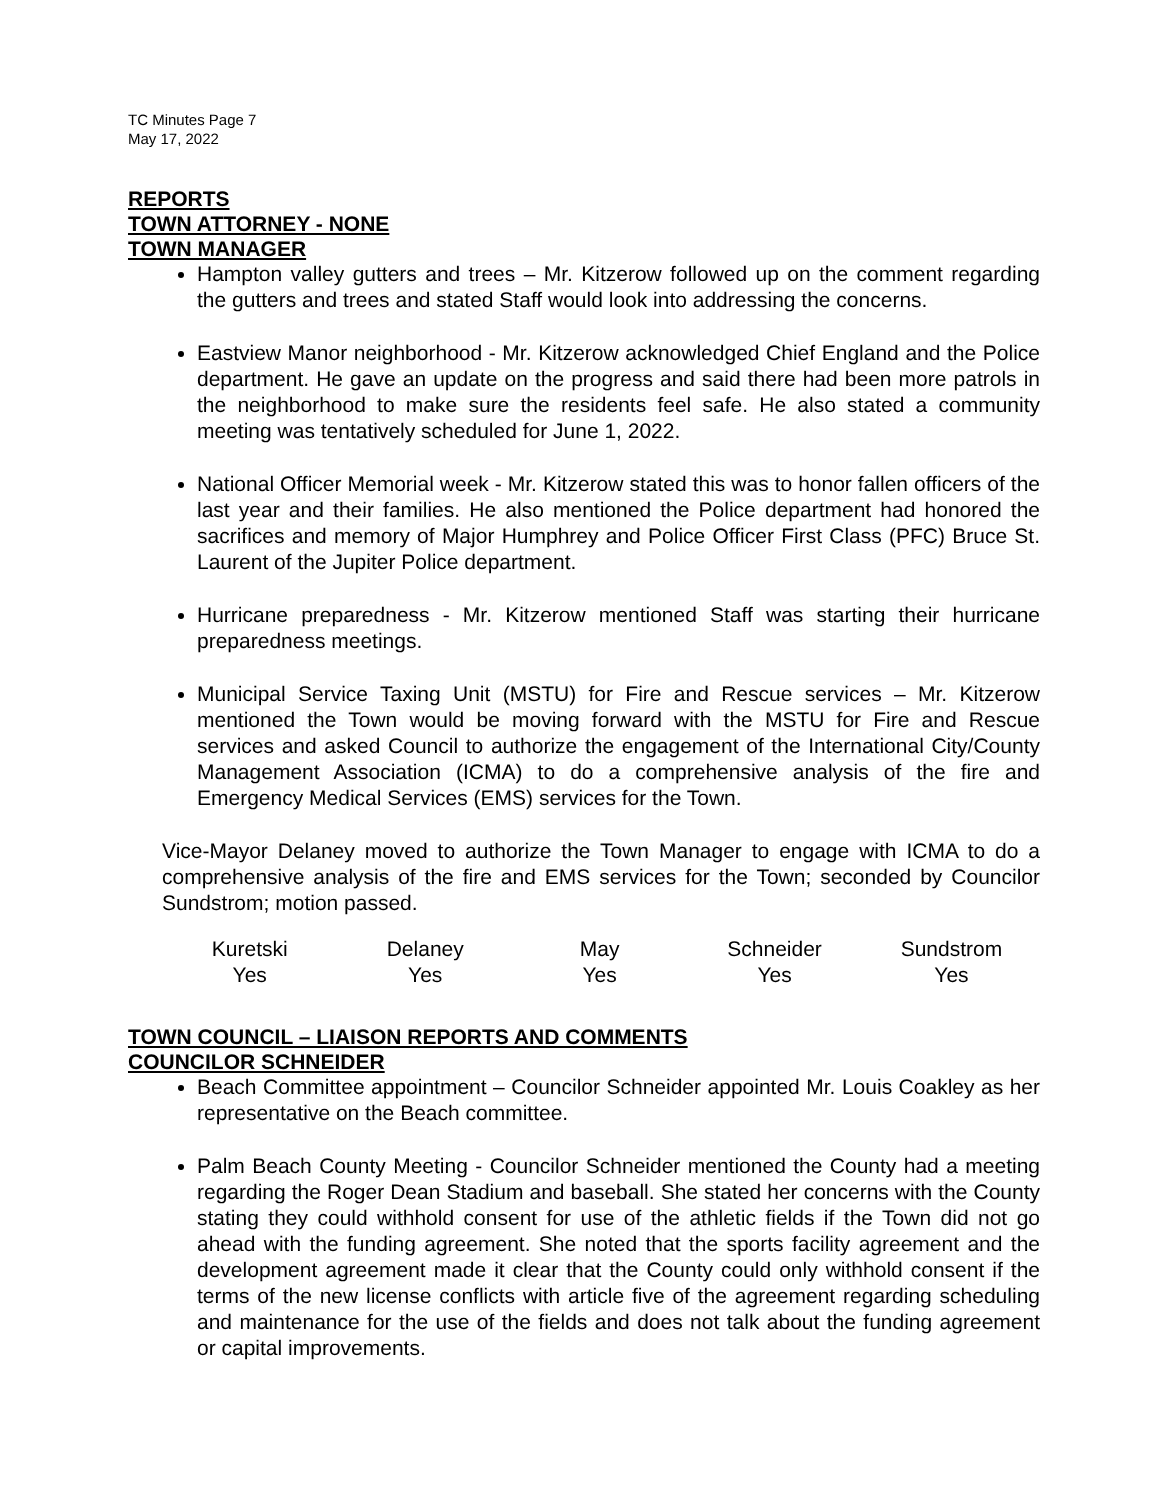TC Minutes Page 7
May 17, 2022
REPORTS
TOWN ATTORNEY - NONE
TOWN MANAGER
Hampton valley gutters and trees – Mr. Kitzerow followed up on the comment regarding the gutters and trees and stated Staff would look into addressing the concerns.
Eastview Manor neighborhood - Mr. Kitzerow acknowledged Chief England and the Police department. He gave an update on the progress and said there had been more patrols in the neighborhood to make sure the residents feel safe. He also stated a community meeting was tentatively scheduled for June 1, 2022.
National Officer Memorial week - Mr. Kitzerow stated this was to honor fallen officers of the last year and their families. He also mentioned the Police department had honored the sacrifices and memory of Major Humphrey and Police Officer First Class (PFC) Bruce St. Laurent of the Jupiter Police department.
Hurricane preparedness - Mr. Kitzerow mentioned Staff was starting their hurricane preparedness meetings.
Municipal Service Taxing Unit (MSTU) for Fire and Rescue services – Mr. Kitzerow mentioned the Town would be moving forward with the MSTU for Fire and Rescue services and asked Council to authorize the engagement of the International City/County Management Association (ICMA) to do a comprehensive analysis of the fire and Emergency Medical Services (EMS) services for the Town.
Vice-Mayor Delaney moved to authorize the Town Manager to engage with ICMA to do a comprehensive analysis of the fire and EMS services for the Town; seconded by Councilor Sundstrom; motion passed.
| Kuretski | Delaney | May | Schneider | Sundstrom |
| Yes | Yes | Yes | Yes | Yes |
TOWN COUNCIL – LIAISON REPORTS AND COMMENTS
COUNCILOR SCHNEIDER
Beach Committee appointment – Councilor Schneider appointed Mr. Louis Coakley as her representative on the Beach committee.
Palm Beach County Meeting - Councilor Schneider mentioned the County had a meeting regarding the Roger Dean Stadium and baseball. She stated her concerns with the County stating they could withhold consent for use of the athletic fields if the Town did not go ahead with the funding agreement. She noted that the sports facility agreement and the development agreement made it clear that the County could only withhold consent if the terms of the new license conflicts with article five of the agreement regarding scheduling and maintenance for the use of the fields and does not talk about the funding agreement or capital improvements.